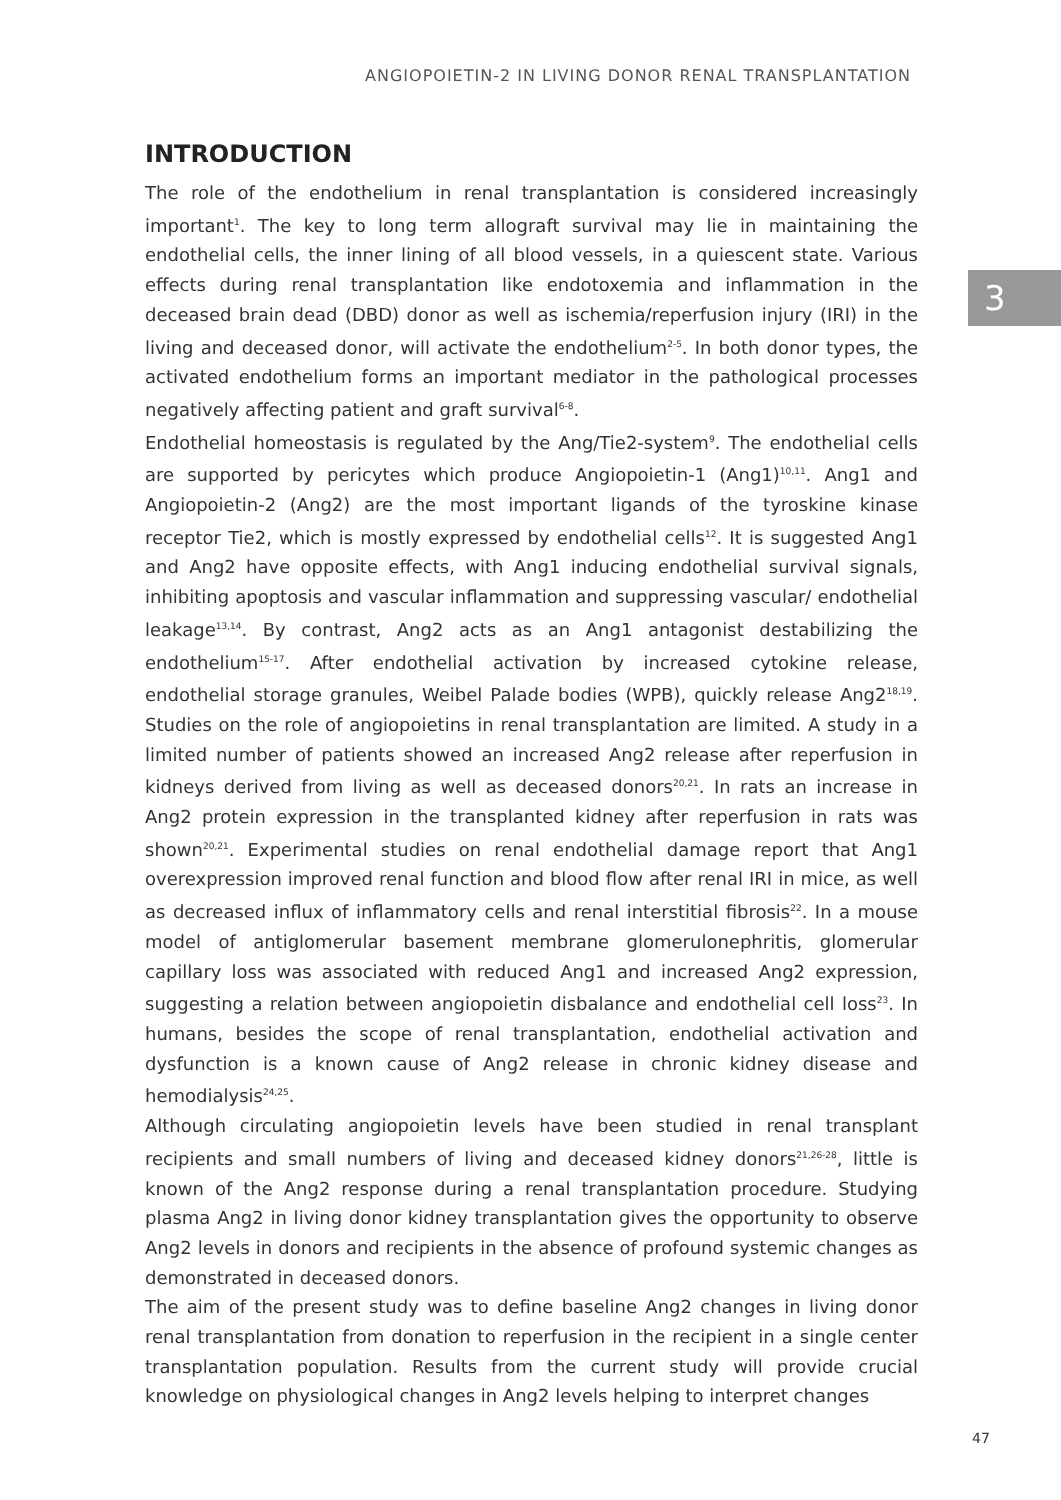ANGIOPOIETIN-2 IN LIVING DONOR RENAL TRANSPLANTATION
3
INTRODUCTION
The role of the endothelium in renal transplantation is considered increasingly important<sup>1</sup>. The key to long term allograft survival may lie in maintaining the endothelial cells, the inner lining of all blood vessels, in a quiescent state. Various effects during renal transplantation like endotoxemia and inflammation in the deceased brain dead (DBD) donor as well as ischemia/reperfusion injury (IRI) in the living and deceased donor, will activate the endothelium<sup>2-5</sup>. In both donor types, the activated endothelium forms an important mediator in the pathological processes negatively affecting patient and graft survival<sup>6-8</sup>.
Endothelial homeostasis is regulated by the Ang/Tie2-system<sup>9</sup>. The endothelial cells are supported by pericytes which produce Angiopoietin-1 (Ang1)<sup>10,11</sup>. Ang1 and Angiopoietin-2 (Ang2) are the most important ligands of the tyroskine kinase receptor Tie2, which is mostly expressed by endothelial cells<sup>12</sup>. It is suggested Ang1 and Ang2 have opposite effects, with Ang1 inducing endothelial survival signals, inhibiting apoptosis and vascular inflammation and suppressing vascular/ endothelial leakage<sup>13,14</sup>. By contrast, Ang2 acts as an Ang1 antagonist destabilizing the endothelium<sup>15-17</sup>. After endothelial activation by increased cytokine release, endothelial storage granules, Weibel Palade bodies (WPB), quickly release Ang2<sup>18,19</sup>. Studies on the role of angiopoietins in renal transplantation are limited. A study in a limited number of patients showed an increased Ang2 release after reperfusion in kidneys derived from living as well as deceased donors<sup>20,21</sup>. In rats an increase in Ang2 protein expression in the transplanted kidney after reperfusion in rats was shown<sup>20,21</sup>. Experimental studies on renal endothelial damage report that Ang1 overexpression improved renal function and blood flow after renal IRI in mice, as well as decreased influx of inflammatory cells and renal interstitial fibrosis<sup>22</sup>. In a mouse model of antiglomerular basement membrane glomerulonephritis, glomerular capillary loss was associated with reduced Ang1 and increased Ang2 expression, suggesting a relation between angiopoietin disbalance and endothelial cell loss<sup>23</sup>. In humans, besides the scope of renal transplantation, endothelial activation and dysfunction is a known cause of Ang2 release in chronic kidney disease and hemodialysis<sup>24,25</sup>.
Although circulating angiopoietin levels have been studied in renal transplant recipients and small numbers of living and deceased kidney donors<sup>21,26-28</sup>, little is known of the Ang2 response during a renal transplantation procedure. Studying plasma Ang2 in living donor kidney transplantation gives the opportunity to observe Ang2 levels in donors and recipients in the absence of profound systemic changes as demonstrated in deceased donors.
The aim of the present study was to define baseline Ang2 changes in living donor renal transplantation from donation to reperfusion in the recipient in a single center transplantation population. Results from the current study will provide crucial knowledge on physiological changes in Ang2 levels helping to interpret changes
47